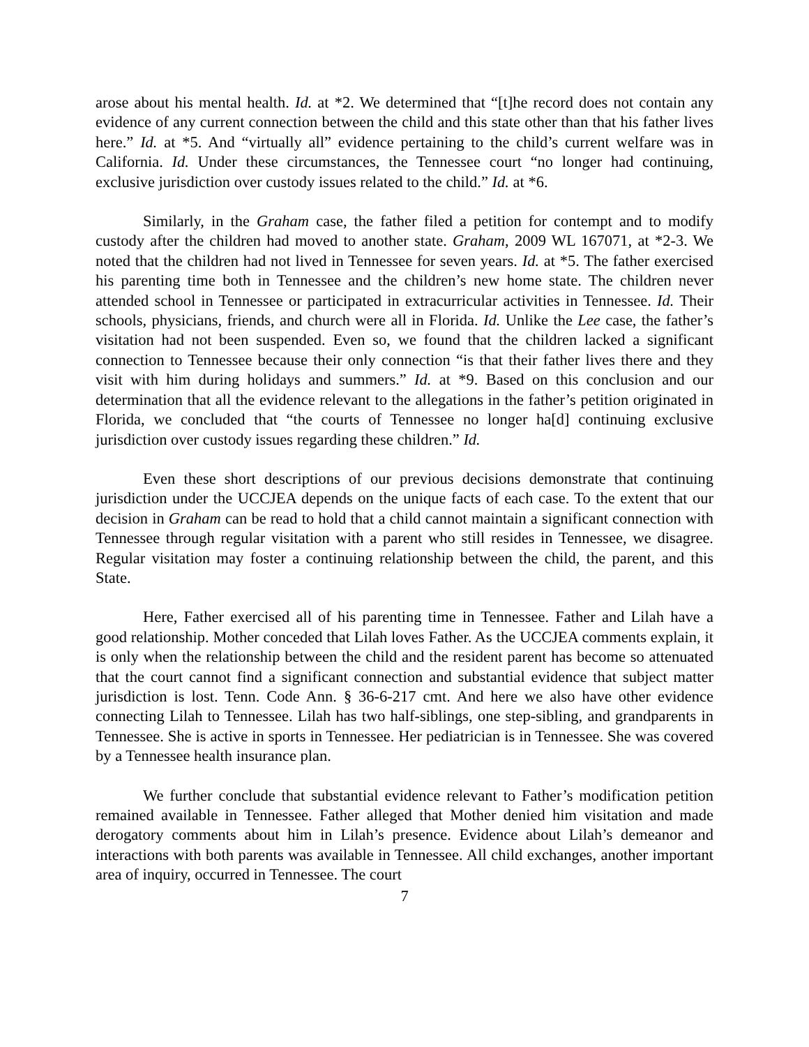arose about his mental health. Id. at *2. We determined that “[t]he record does not contain any evidence of any current connection between the child and this state other than that his father lives here.” Id. at *5. And “virtually all” evidence pertaining to the child’s current welfare was in California. Id. Under these circumstances, the Tennessee court “no longer had continuing, exclusive jurisdiction over custody issues related to the child.” Id. at *6.
Similarly, in the Graham case, the father filed a petition for contempt and to modify custody after the children had moved to another state. Graham, 2009 WL 167071, at *2-3. We noted that the children had not lived in Tennessee for seven years. Id. at *5. The father exercised his parenting time both in Tennessee and the children’s new home state. The children never attended school in Tennessee or participated in extracurricular activities in Tennessee. Id. Their schools, physicians, friends, and church were all in Florida. Id. Unlike the Lee case, the father’s visitation had not been suspended. Even so, we found that the children lacked a significant connection to Tennessee because their only connection “is that their father lives there and they visit with him during holidays and summers.” Id. at *9. Based on this conclusion and our determination that all the evidence relevant to the allegations in the father’s petition originated in Florida, we concluded that “the courts of Tennessee no longer ha[d] continuing exclusive jurisdiction over custody issues regarding these children.” Id.
Even these short descriptions of our previous decisions demonstrate that continuing jurisdiction under the UCCJEA depends on the unique facts of each case. To the extent that our decision in Graham can be read to hold that a child cannot maintain a significant connection with Tennessee through regular visitation with a parent who still resides in Tennessee, we disagree. Regular visitation may foster a continuing relationship between the child, the parent, and this State.
Here, Father exercised all of his parenting time in Tennessee. Father and Lilah have a good relationship. Mother conceded that Lilah loves Father. As the UCCJEA comments explain, it is only when the relationship between the child and the resident parent has become so attenuated that the court cannot find a significant connection and substantial evidence that subject matter jurisdiction is lost. Tenn. Code Ann. § 36-6-217 cmt. And here we also have other evidence connecting Lilah to Tennessee. Lilah has two half-siblings, one step-sibling, and grandparents in Tennessee. She is active in sports in Tennessee. Her pediatrician is in Tennessee. She was covered by a Tennessee health insurance plan.
We further conclude that substantial evidence relevant to Father’s modification petition remained available in Tennessee. Father alleged that Mother denied him visitation and made derogatory comments about him in Lilah’s presence. Evidence about Lilah’s demeanor and interactions with both parents was available in Tennessee. All child exchanges, another important area of inquiry, occurred in Tennessee. The court
7